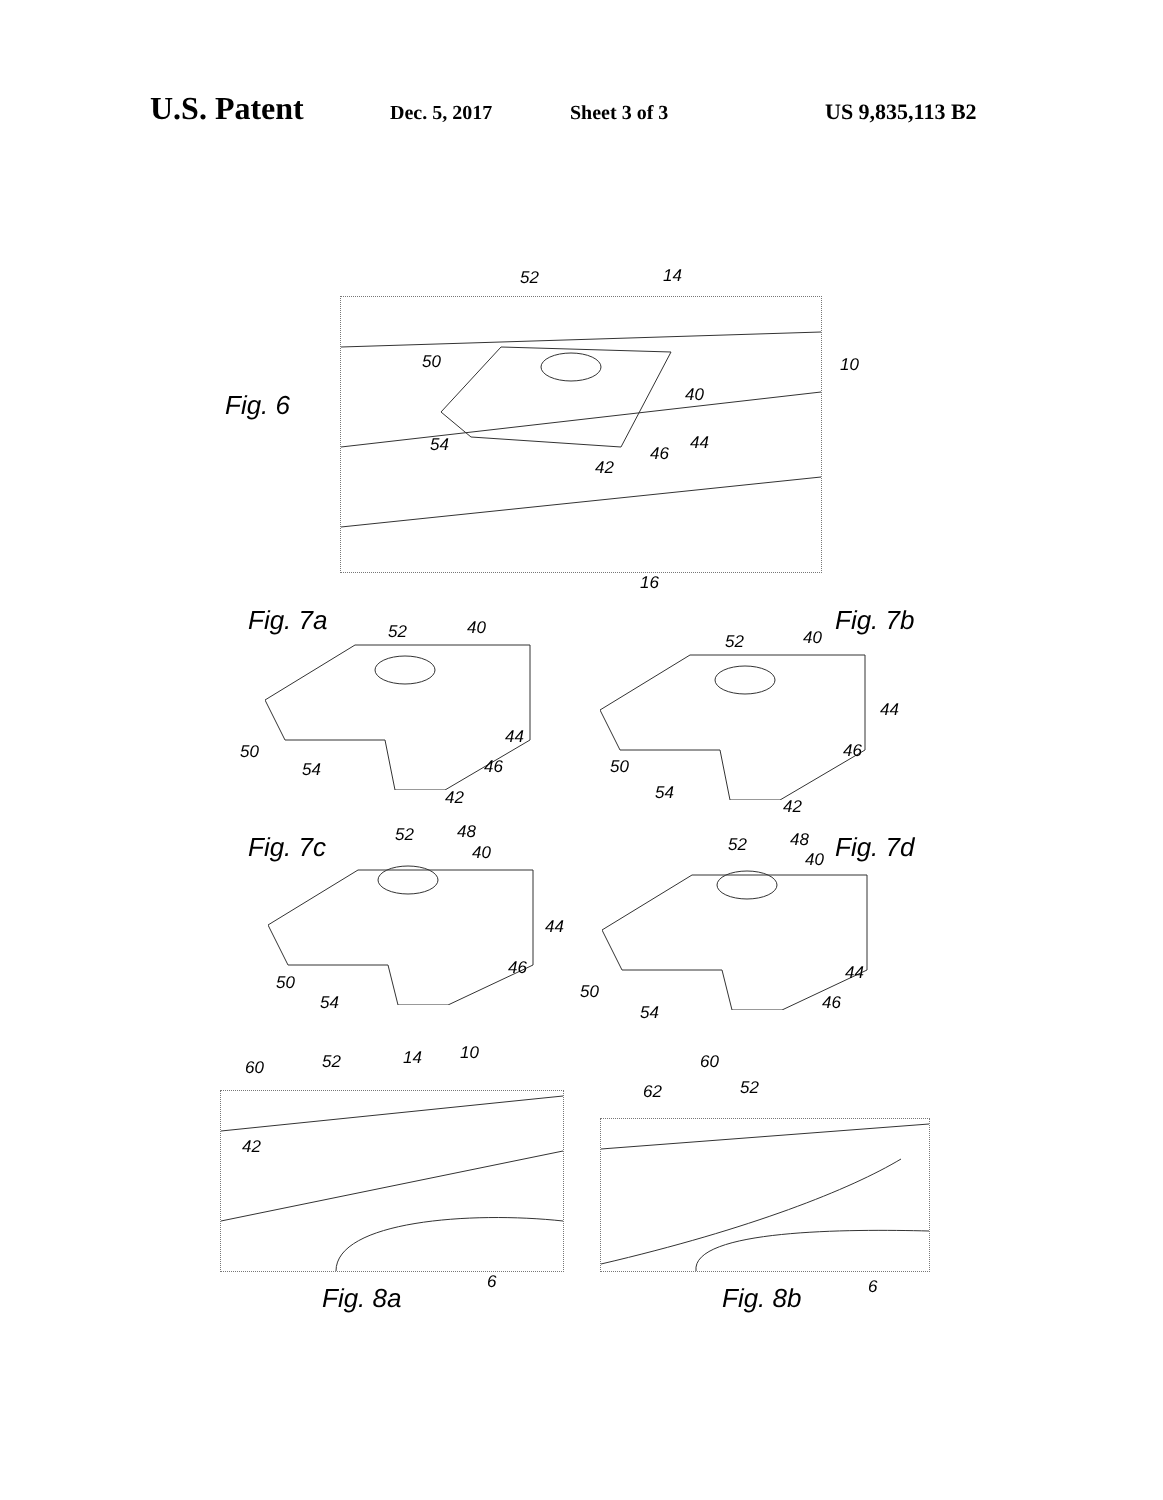U.S. Patent Dec. 5, 2017 Sheet 3 of 3 US 9,835,113 B2
Fig. 6
52 14
50 10
40
54 44
46
42
16
Fig. 7a Fig. 7b
52 40
44
50
46 54
42
52 40
44
50
46
54
42
Fig. 7c Fig. 7d
52 48
40
44
46
50
54
52 48
40
44
46
50
54
60 52 14 10
42
Fig. 8a
6
60
62 52
Fig. 8b 6